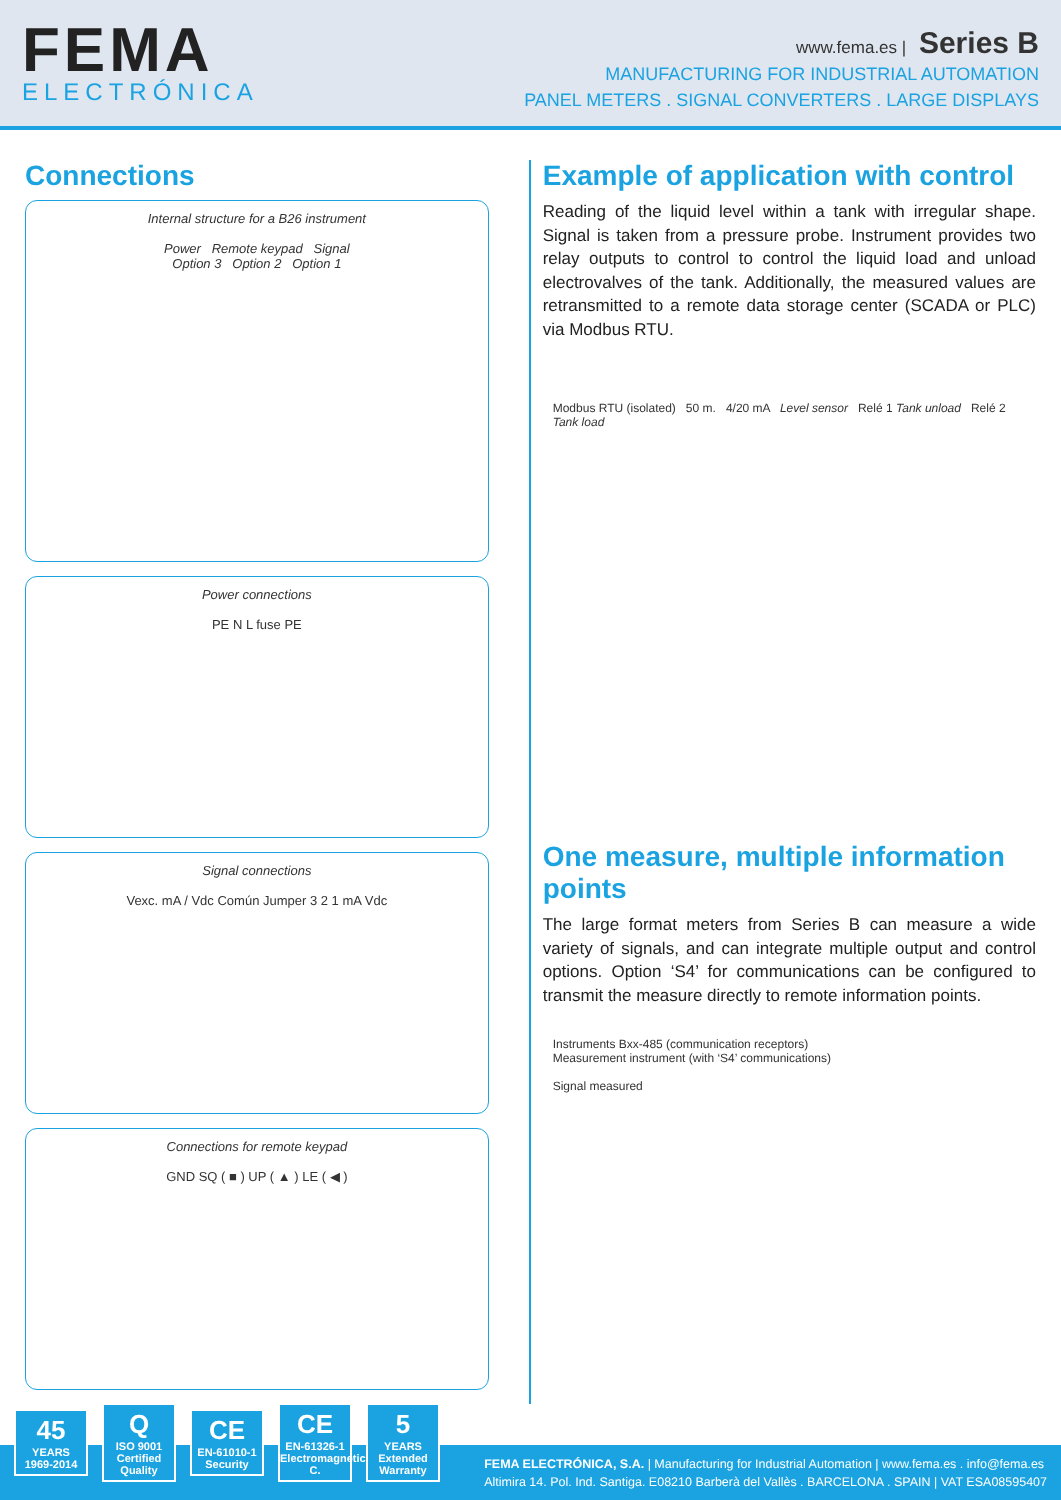FEMA
ELECTRÓNICA
www.fema.es | Series B
MANUFACTURING FOR INDUSTRIAL AUTOMATION
PANEL METERS . SIGNAL CONVERTERS . LARGE DISPLAYS
Connections
Internal structure for a B26 instrument
Power Remote keypad Signal
Option 3 Option 2 Option 1
Power connections
PE N L fuse PE
Signal connections
Vexc. mA / Vdc Común Jumper 3 2 1 mA Vdc
Connections for remote keypad
GND SQ ( ■ ) UP ( ▲ ) LE ( ◀ )
Example of application with control
Reading of the liquid level within a tank with irregular shape. Signal is taken from a pressure probe. Instrument provides two relay outputs to control to control the liquid load and unload electrovalves of the tank. Additionally, the measured values are retransmitted to a remote data storage center (SCADA or PLC) via Modbus RTU.
Modbus RTU (isolated) 50 m. 4/20 mA Level sensor Relé 1 Tank unload Relé 2 Tank load
One measure, multiple information points
The large format meters from Series B can measure a wide variety of signals, and can integrate multiple output and control options. Option ‘S4’ for communications can be configured to transmit the measure directly to remote information points.
Instruments Bxx-485 (communication receptors)
Measurement instrument (with ‘S4’ communications)
Signal measured
45
YEARS
1969-2014
Q
ISO 9001
Certified Quality
CE
EN-61010-1
Security
CE
EN-61326-1
Electromagnetic C.
5
YEARS
Extended Warranty
FEMA ELECTRÓNICA, S.A. | Manufacturing for Industrial Automation | www.fema.es . info@fema.es
Altimira 14. Pol. Ind. Santiga. E08210 Barberà del Vallès . BARCELONA . SPAIN | VAT ESA08595407